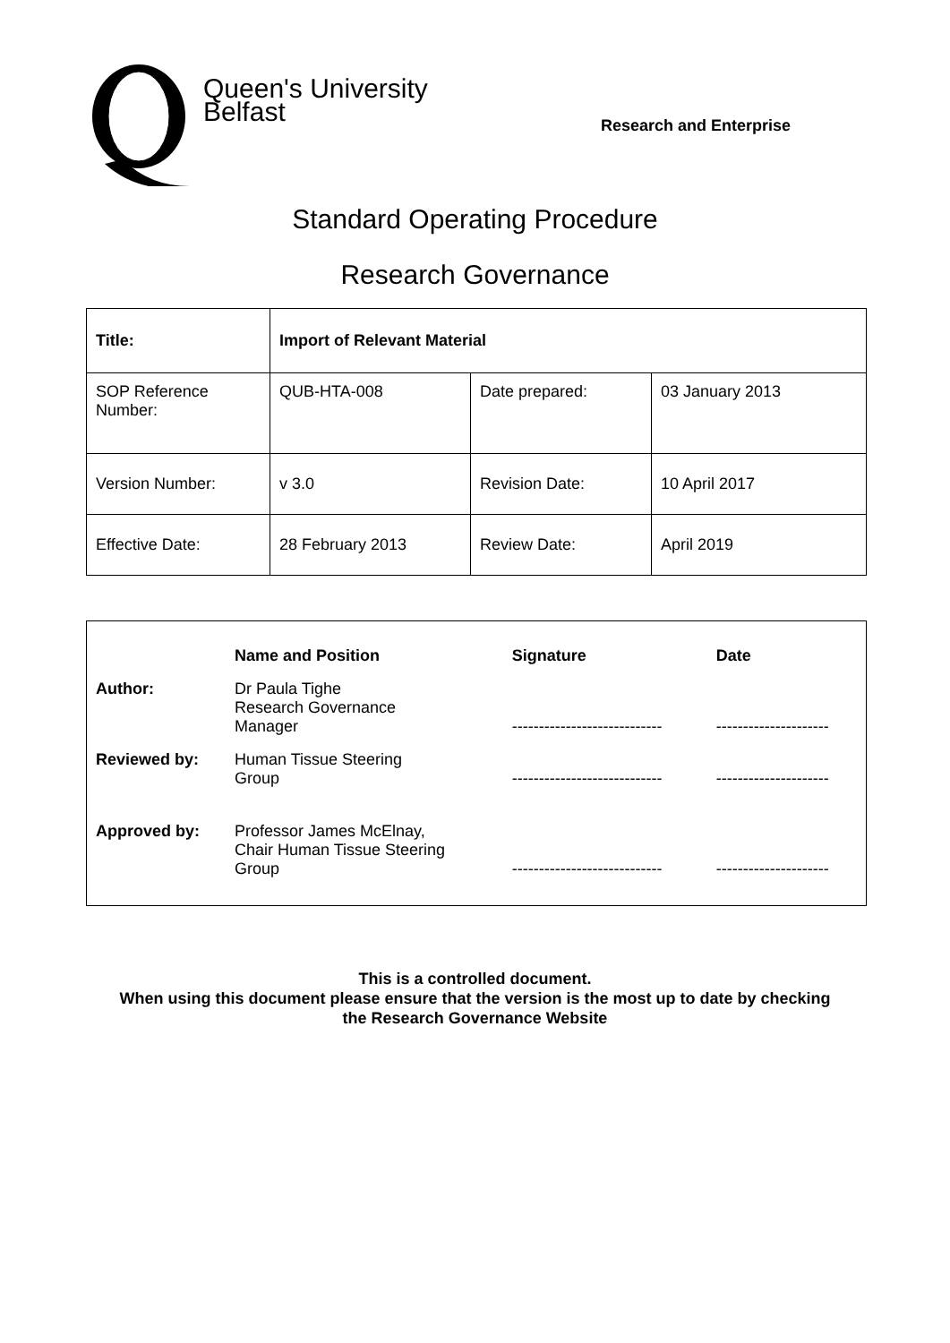Queen's University
Belfast
Research and Enterprise
Standard Operating Procedure
Research Governance
| Title: | Import of Relevant Material | | |
| SOP Reference Number: | QUB-HTA-008 | Date prepared: | 03 January 2013 |
| Version Number: | v 3.0 | Revision Date: | 10 April 2017 |
| Effective Date: | 28 February 2013 | Review Date: | April 2019 |
| | Name and Position | Signature | Date |
| --- | --- | --- | --- |
| Author: | Dr Paula Tighe Research Governance Manager | ---------------------------- | --------------------- |
| Reviewed by: | Human Tissue Steering Group | ---------------------------- | --------------------- |
| Approved by: | Professor James McElnay, Chair Human Tissue Steering Group | ---------------------------- | --------------------- |
This is a controlled document.
When using this document please ensure that the version is the most up to date by checking
the Research Governance Website